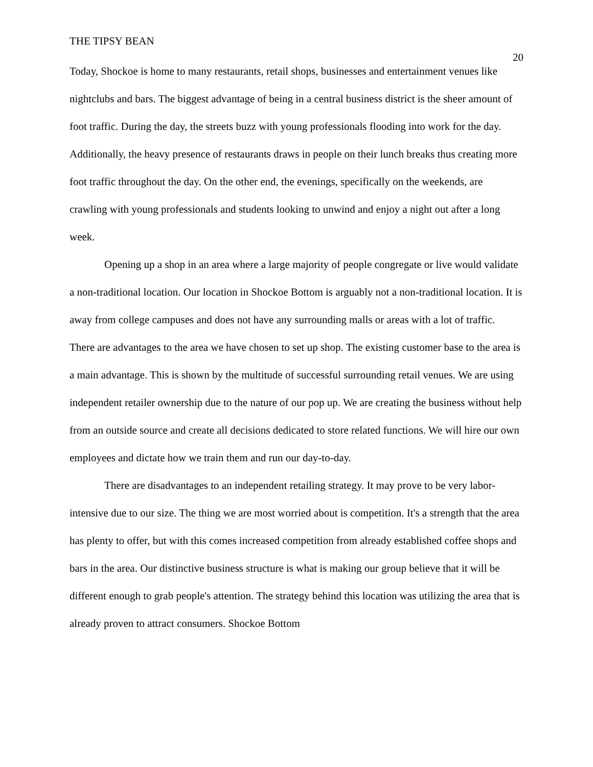THE TIPSY BEAN 20
Today, Shockoe is home to many restaurants, retail shops, businesses and entertainment venues like nightclubs and bars. The biggest advantage of being in a central business district is the sheer amount of foot traffic. During the day, the streets buzz with young professionals flooding into work for the day. Additionally, the heavy presence of restaurants draws in people on their lunch breaks thus creating more foot traffic throughout the day. On the other end, the evenings, specifically on the weekends, are crawling with young professionals and students looking to unwind and enjoy a night out after a long week.
Opening up a shop in an area where a large majority of people congregate or live would validate a non-traditional location. Our location in Shockoe Bottom is arguably not a non-traditional location. It is away from college campuses and does not have any surrounding malls or areas with a lot of traffic. There are advantages to the area we have chosen to set up shop. The existing customer base to the area is a main advantage. This is shown by the multitude of successful surrounding retail venues. We are using independent retailer ownership due to the nature of our pop up. We are creating the business without help from an outside source and create all decisions dedicated to store related functions. We will hire our own employees and dictate how we train them and run our day-to-day.
There are disadvantages to an independent retailing strategy. It may prove to be very labor-intensive due to our size. The thing we are most worried about is competition. It's a strength that the area has plenty to offer, but with this comes increased competition from already established coffee shops and bars in the area. Our distinctive business structure is what is making our group believe that it will be different enough to grab people's attention. The strategy behind this location was utilizing the area that is already proven to attract consumers. Shockoe Bottom